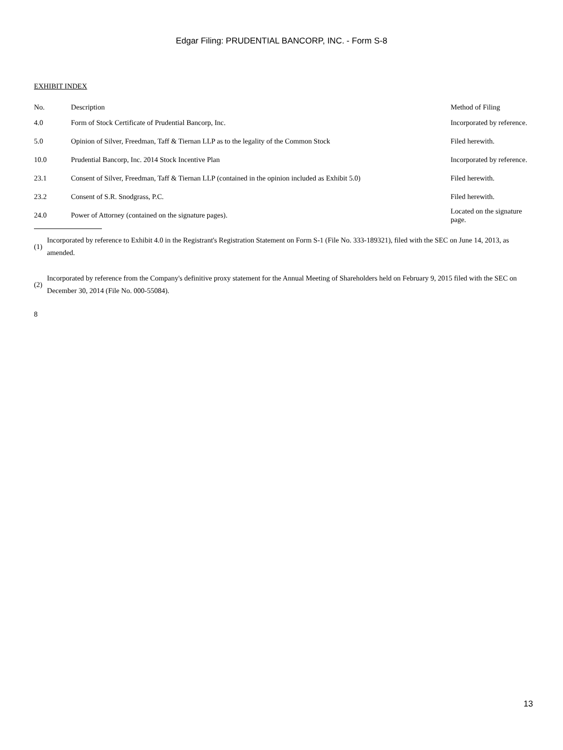Edgar Filing: PRUDENTIAL BANCORP, INC. - Form S-8
EXHIBIT INDEX
| No. | Description | Method of Filing |
| --- | --- | --- |
| 4.0 | Form of Stock Certificate of Prudential Bancorp, Inc. | Incorporated by reference. |
| 5.0 | Opinion of Silver, Freedman, Taff & Tiernan LLP as to the legality of the Common Stock | Filed herewith. |
| 10.0 | Prudential Bancorp, Inc. 2014 Stock Incentive Plan | Incorporated by reference. |
| 23.1 | Consent of Silver, Freedman, Taff & Tiernan LLP (contained in the opinion included as Exhibit 5.0) | Filed herewith. |
| 23.2 | Consent of S.R. Snodgrass, P.C. | Filed herewith. |
| 24.0 | Power of Attorney (contained on the signature pages). | Located on the signature page. |
(1) Incorporated by reference to Exhibit 4.0 in the Registrant's Registration Statement on Form S-1 (File No. 333-189321), filed with the SEC on June 14, 2013, as amended.
(2) Incorporated by reference from the Company's definitive proxy statement for the Annual Meeting of Shareholders held on February 9, 2015 filed with the SEC on December 30, 2014 (File No. 000-55084).
8
13